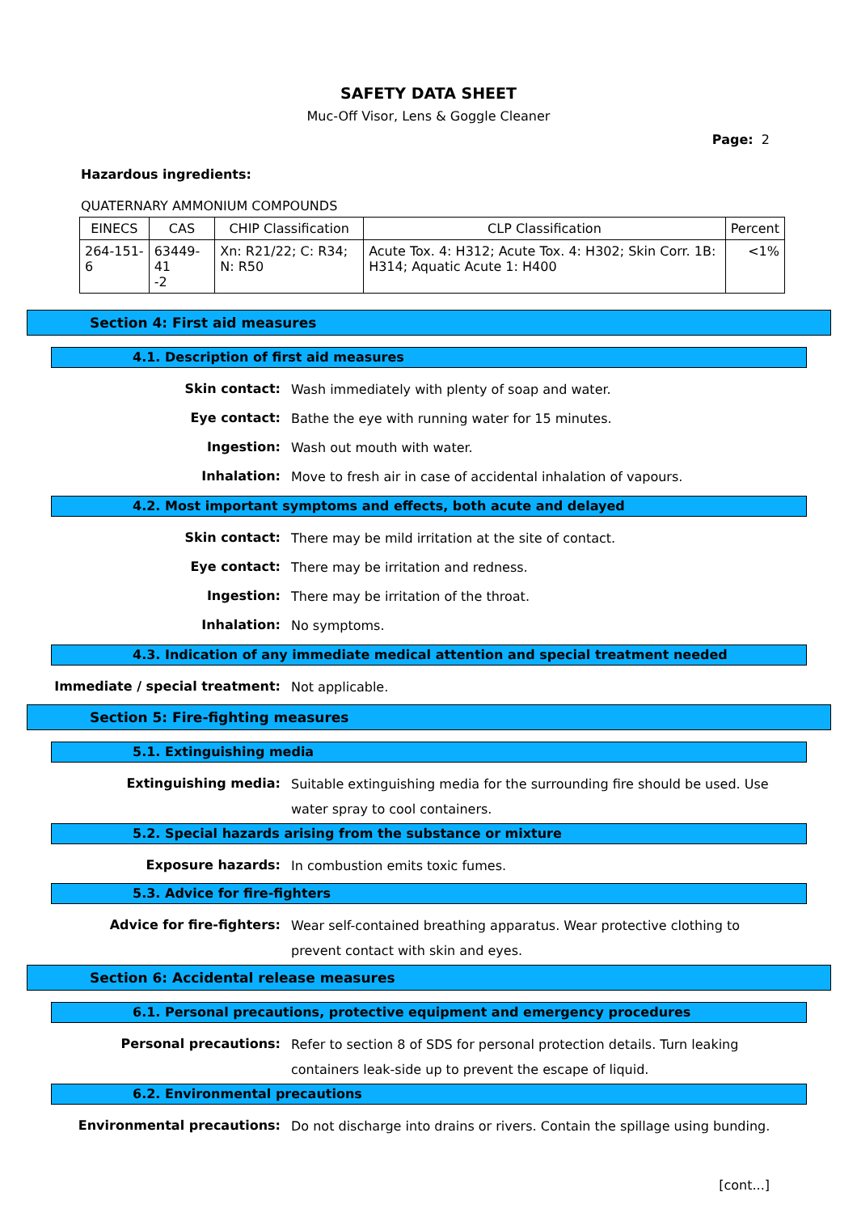SAFETY DATA SHEET
Muc-Off Visor, Lens & Goggle Cleaner
Page: 2
Hazardous ingredients:
QUATERNARY AMMONIUM COMPOUNDS
| EINECS | CAS | CHIP Classification | CLP Classification | Percent |
| --- | --- | --- | --- | --- |
| 264-151-6 | 63449-41 -2 | Xn: R21/22; C: R34; N: R50 | Acute Tox. 4: H312; Acute Tox. 4: H302; Skin Corr. 1B: H314; Aquatic Acute 1: H400 | <1% |
Section 4: First aid measures
4.1. Description of first aid measures
Skin contact:
Wash immediately with plenty of soap and water.
Eye contact:
Bathe the eye with running water for 15 minutes.
Ingestion:
Wash out mouth with water.
Inhalation:
Move to fresh air in case of accidental inhalation of vapours.
4.2. Most important symptoms and effects, both acute and delayed
Skin contact:
There may be mild irritation at the site of contact.
Eye contact:
There may be irritation and redness.
Ingestion:
There may be irritation of the throat.
Inhalation:
No symptoms.
4.3. Indication of any immediate medical attention and special treatment needed
Immediate / special treatment:
Not applicable.
Section 5: Fire-fighting measures
5.1. Extinguishing media
Extinguishing media:
Suitable extinguishing media for the surrounding fire should be used. Use water spray to cool containers.
5.2. Special hazards arising from the substance or mixture
Exposure hazards:
In combustion emits toxic fumes.
5.3. Advice for fire-fighters
Advice for fire-fighters:
Wear self-contained breathing apparatus. Wear protective clothing to prevent contact with skin and eyes.
Section 6: Accidental release measures
6.1. Personal precautions, protective equipment and emergency procedures
Personal precautions:
Refer to section 8 of SDS for personal protection details. Turn leaking containers leak-side up to prevent the escape of liquid.
6.2. Environmental precautions
Environmental precautions:
Do not discharge into drains or rivers. Contain the spillage using bunding.
[cont...]